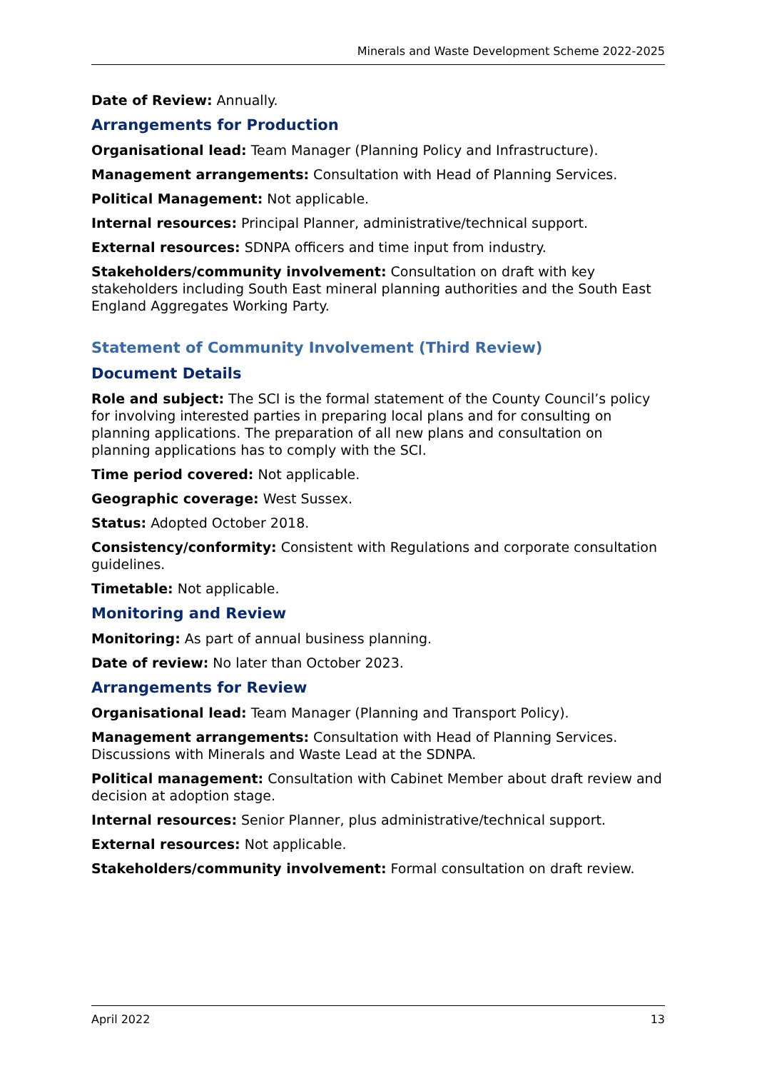Minerals and Waste Development Scheme 2022-2025
Date of Review: Annually.
Arrangements for Production
Organisational lead: Team Manager (Planning Policy and Infrastructure).
Management arrangements: Consultation with Head of Planning Services.
Political Management: Not applicable.
Internal resources: Principal Planner, administrative/technical support.
External resources: SDNPA officers and time input from industry.
Stakeholders/community involvement: Consultation on draft with key stakeholders including South East mineral planning authorities and the South East England Aggregates Working Party.
Statement of Community Involvement (Third Review)
Document Details
Role and subject: The SCI is the formal statement of the County Council’s policy for involving interested parties in preparing local plans and for consulting on planning applications. The preparation of all new plans and consultation on planning applications has to comply with the SCI.
Time period covered: Not applicable.
Geographic coverage: West Sussex.
Status: Adopted October 2018.
Consistency/conformity: Consistent with Regulations and corporate consultation guidelines.
Timetable: Not applicable.
Monitoring and Review
Monitoring: As part of annual business planning.
Date of review: No later than October 2023.
Arrangements for Review
Organisational lead: Team Manager (Planning and Transport Policy).
Management arrangements: Consultation with Head of Planning Services. Discussions with Minerals and Waste Lead at the SDNPA.
Political management: Consultation with Cabinet Member about draft review and decision at adoption stage.
Internal resources: Senior Planner, plus administrative/technical support.
External resources: Not applicable.
Stakeholders/community involvement: Formal consultation on draft review.
April 2022 13